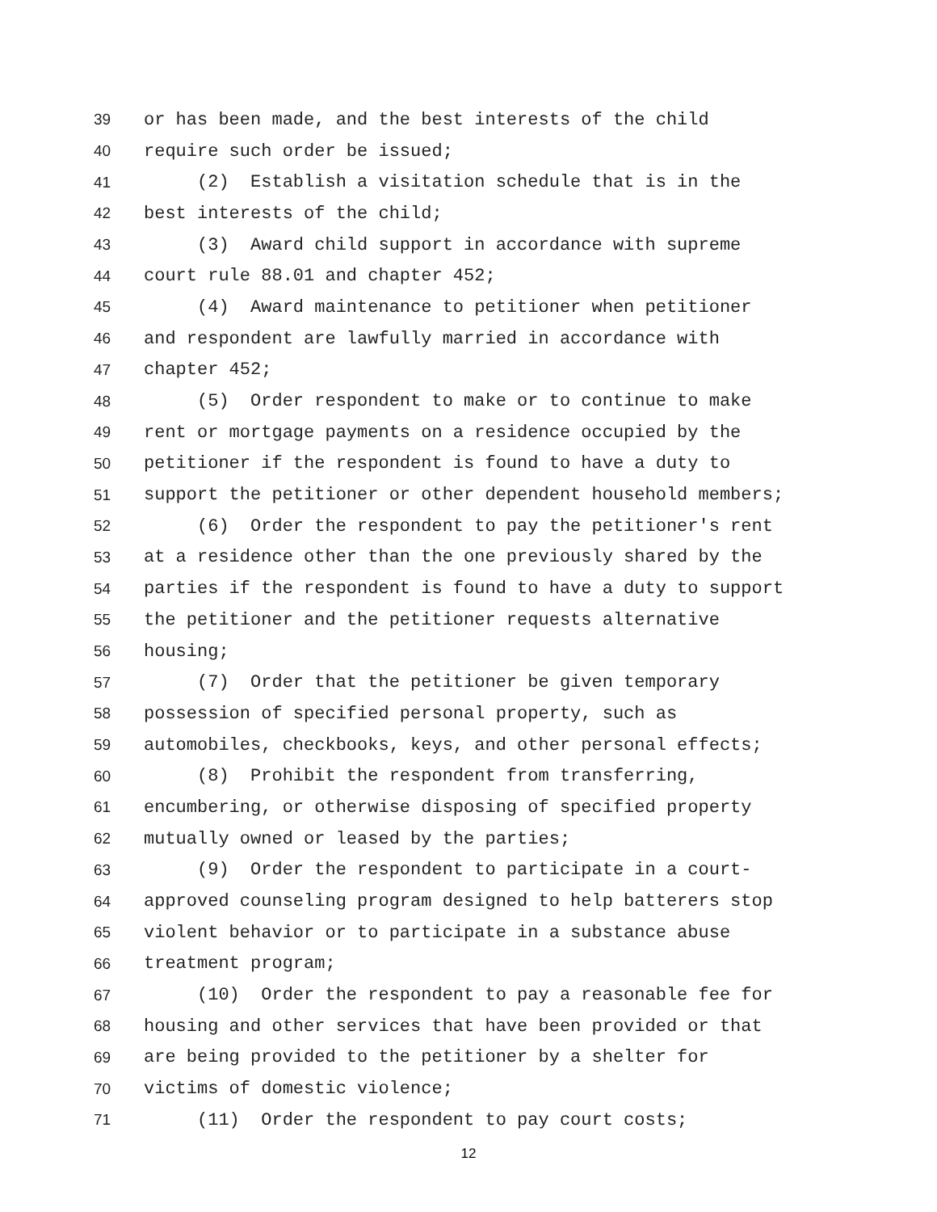39 or has been made, and the best interests of the child
40 require such order be issued;
41 (2) Establish a visitation schedule that is in the
42 best interests of the child;
43 (3) Award child support in accordance with supreme
44 court rule 88.01 and chapter 452;
45 (4) Award maintenance to petitioner when petitioner
46 and respondent are lawfully married in accordance with
47 chapter 452;
48 (5) Order respondent to make or to continue to make
49 rent or mortgage payments on a residence occupied by the
50 petitioner if the respondent is found to have a duty to
51 support the petitioner or other dependent household members;
52 (6) Order the respondent to pay the petitioner's rent
53 at a residence other than the one previously shared by the
54 parties if the respondent is found to have a duty to support
55 the petitioner and the petitioner requests alternative
56 housing;
57 (7) Order that the petitioner be given temporary
58 possession of specified personal property, such as
59 automobiles, checkbooks, keys, and other personal effects;
60 (8) Prohibit the respondent from transferring,
61 encumbering, or otherwise disposing of specified property
62 mutually owned or leased by the parties;
63 (9) Order the respondent to participate in a court-
64 approved counseling program designed to help batterers stop
65 violent behavior or to participate in a substance abuse
66 treatment program;
67 (10) Order the respondent to pay a reasonable fee for
68 housing and other services that have been provided or that
69 are being provided to the petitioner by a shelter for
70 victims of domestic violence;
71 (11) Order the respondent to pay court costs;
12